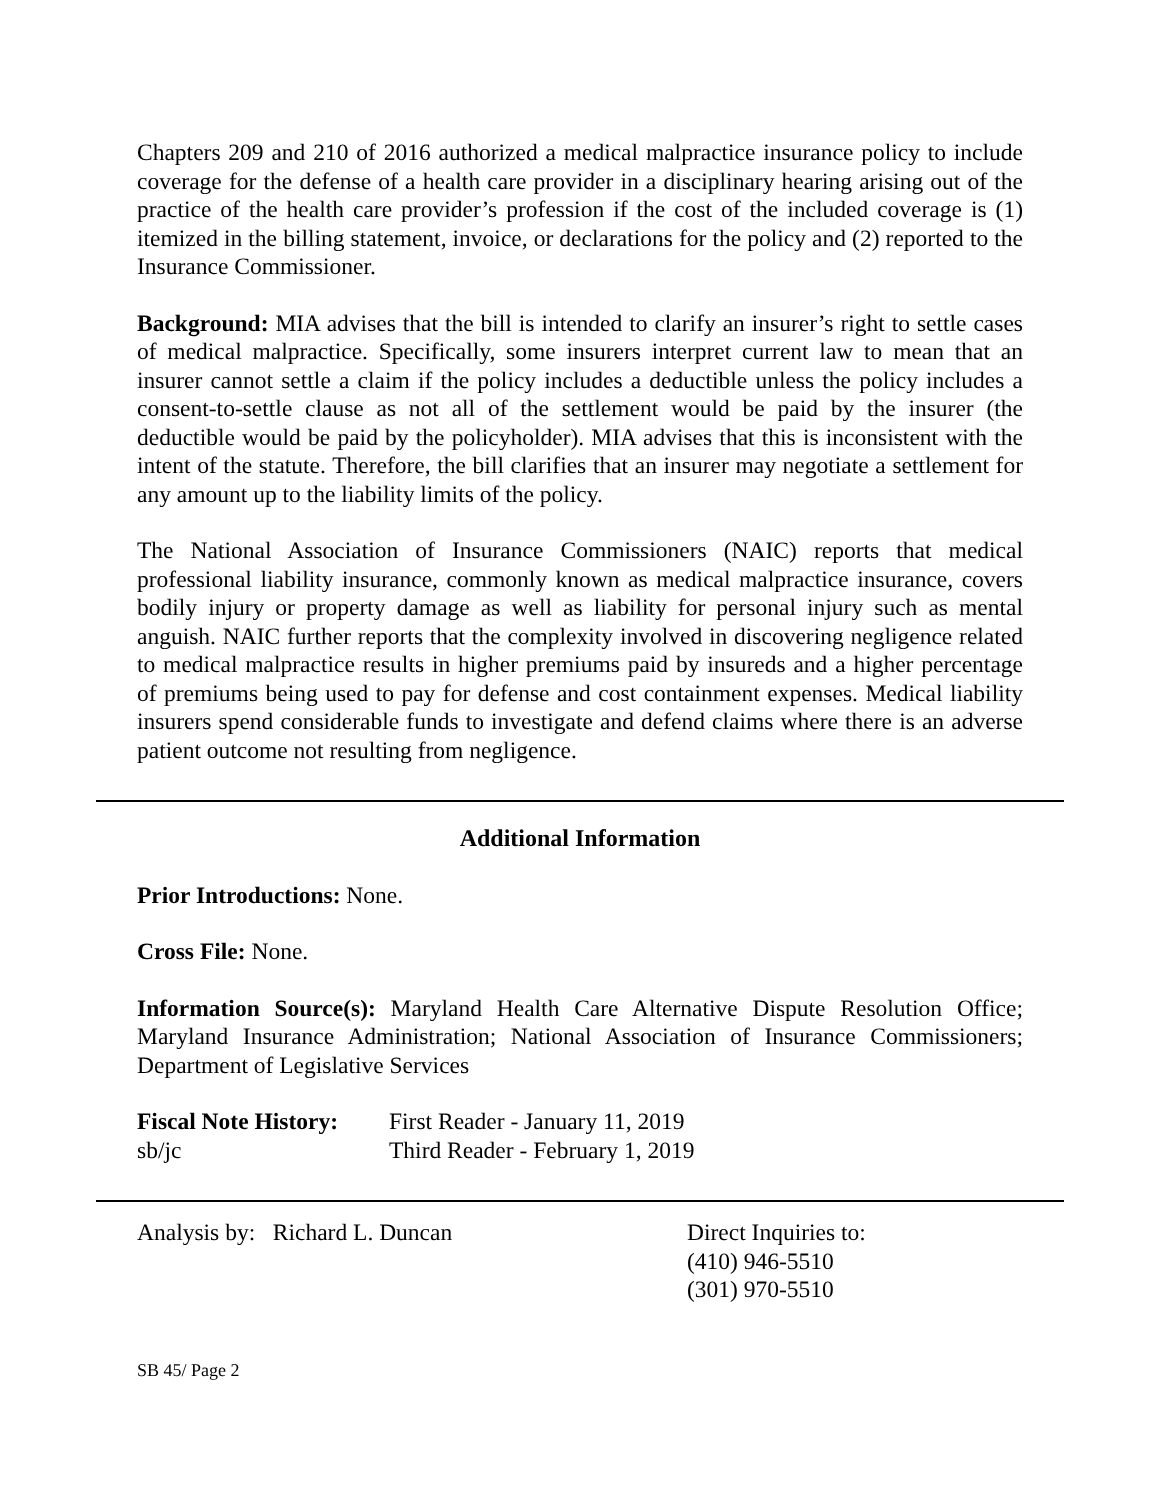Chapters 209 and 210 of 2016 authorized a medical malpractice insurance policy to include coverage for the defense of a health care provider in a disciplinary hearing arising out of the practice of the health care provider’s profession if the cost of the included coverage is (1) itemized in the billing statement, invoice, or declarations for the policy and (2) reported to the Insurance Commissioner.
Background: MIA advises that the bill is intended to clarify an insurer’s right to settle cases of medical malpractice. Specifically, some insurers interpret current law to mean that an insurer cannot settle a claim if the policy includes a deductible unless the policy includes a consent-to-settle clause as not all of the settlement would be paid by the insurer (the deductible would be paid by the policyholder). MIA advises that this is inconsistent with the intent of the statute. Therefore, the bill clarifies that an insurer may negotiate a settlement for any amount up to the liability limits of the policy.
The National Association of Insurance Commissioners (NAIC) reports that medical professional liability insurance, commonly known as medical malpractice insurance, covers bodily injury or property damage as well as liability for personal injury such as mental anguish. NAIC further reports that the complexity involved in discovering negligence related to medical malpractice results in higher premiums paid by insureds and a higher percentage of premiums being used to pay for defense and cost containment expenses. Medical liability insurers spend considerable funds to investigate and defend claims where there is an adverse patient outcome not resulting from negligence.
Additional Information
Prior Introductions: None.
Cross File: None.
Information Source(s): Maryland Health Care Alternative Dispute Resolution Office; Maryland Insurance Administration; National Association of Insurance Commissioners; Department of Legislative Services
Fiscal Note History:
First Reader - January 11, 2019
sb/jc Third Reader - February 1, 2019
Analysis by: Richard L. Duncan Direct Inquiries to:
(410) 946-5510
(301) 970-5510
SB 45/ Page 2